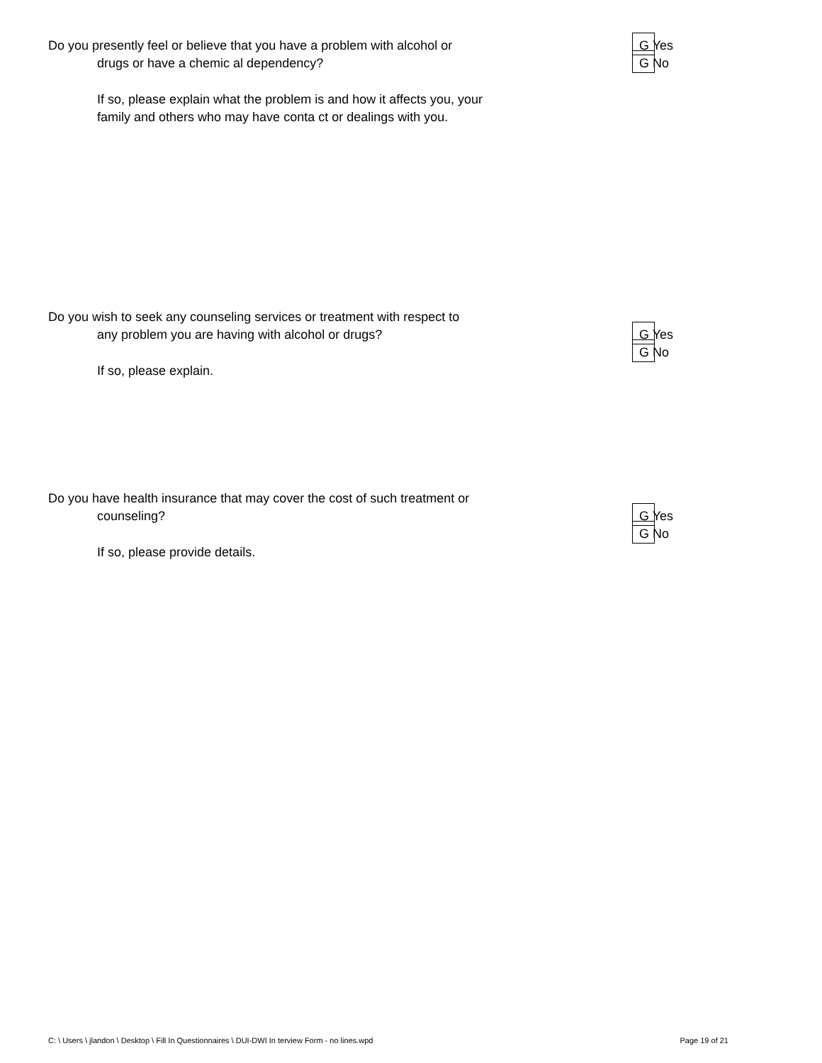Do you presently feel or believe that you have a problem with alcohol or
drugs or have a chemic al dependency?
G Yes G No
If so, please explain what the problem is and how it affects you, your
family and others who may have conta ct or dealings with you.
Do you wish to seek any counseling services or treatment with respect to
any problem you are having with alcohol or drugs?
G Yes G No
If so, please explain.
Do you have health insurance that may cover the cost of such treatment or
counseling?
G Yes G No
If so, please provide details.
C: \ Users \ jlandon \ Desktop \ Fill In Questionnaires \ DUI-DWI In terview Form - no lines.wpd Page 19 of 21